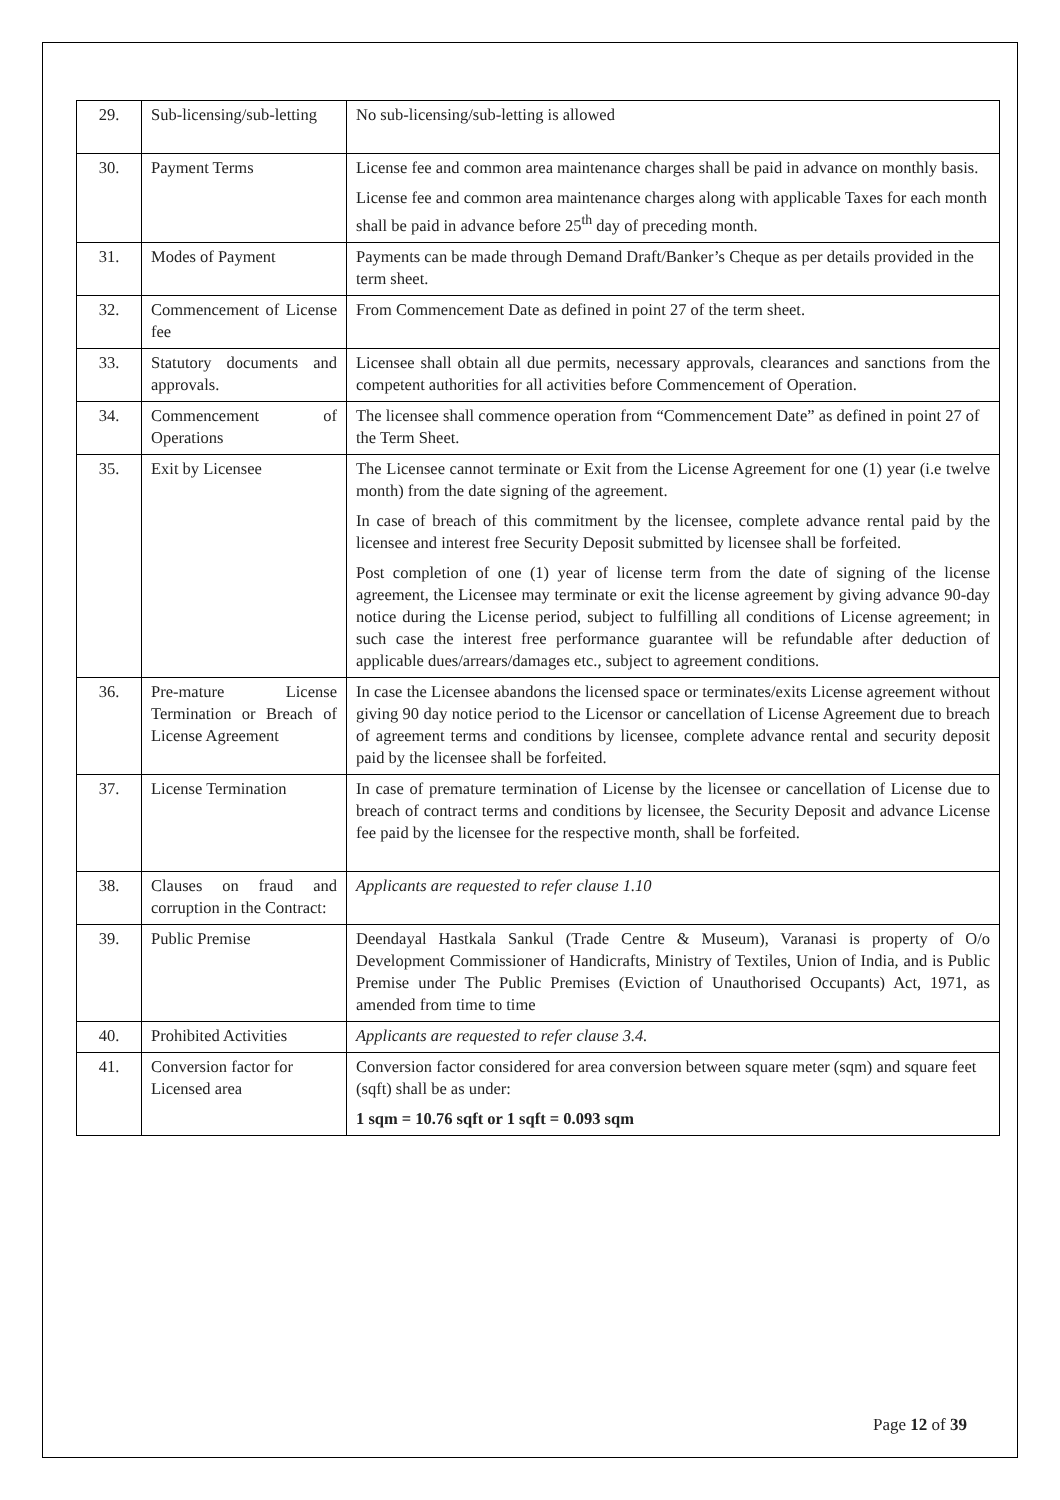| 29. | Sub-licensing/sub-letting | No sub-licensing/sub-letting is allowed |
| 30. | Payment Terms | License fee and common area maintenance charges shall be paid in advance on monthly basis. License fee and common area maintenance charges along with applicable Taxes for each month shall be paid in advance before 25<sup>th</sup> day of preceding month. |
| 31. | Modes of Payment | Payments can be made through Demand Draft/Banker’s Cheque as per details provided in the term sheet. |
| 32. | Commencement of License fee | From Commencement Date as defined in point 27 of the term sheet. |
| 33. | Statutory documents and approvals. | Licensee shall obtain all due permits, necessary approvals, clearances and sanctions from the competent authorities for all activities before Commencement of Operation. |
| 34. | Commencement of Operations | The licensee shall commence operation from “Commencement Date” as defined in point 27 of the Term Sheet. |
| 35. | Exit by Licensee | The Licensee cannot terminate or Exit from the License Agreement for one (1) year (i.e twelve month) from the date signing of the agreement. In case of breach of this commitment by the licensee, complete advance rental paid by the licensee and interest free Security Deposit submitted by licensee shall be forfeited. Post completion of one (1) year of license term from the date of signing of the license agreement, the Licensee may terminate or exit the license agreement by giving advance 90-day notice during the License period, subject to fulfilling all conditions of License agreement; in such case the interest free performance guarantee will be refundable after deduction of applicable dues/arrears/damages etc., subject to agreement conditions. |
| 36. | Pre-mature License Termination or Breach of License Agreement | In case the Licensee abandons the licensed space or terminates/exits License agreement without giving 90 day notice period to the Licensor or cancellation of License Agreement due to breach of agreement terms and conditions by licensee, complete advance rental and security deposit paid by the licensee shall be forfeited. |
| 37. | License Termination | In case of premature termination of License by the licensee or cancellation of License due to breach of contract terms and conditions by licensee, the Security Deposit and advance License fee paid by the licensee for the respective month, shall be forfeited. |
| 38. | Clauses on fraud and corruption in the Contract: | Applicants are requested to refer clause 1.10 |
| 39. | Public Premise | Deendayal Hastkala Sankul (Trade Centre & Museum), Varanasi is property of O/o Development Commissioner of Handicrafts, Ministry of Textiles, Union of India, and is Public Premise under The Public Premises (Eviction of Unauthorised Occupants) Act, 1971, as amended from time to time |
| 40. | Prohibited Activities | Applicants are requested to refer clause 3.4. |
| 41. | Conversion factor for Licensed area | Conversion factor considered for area conversion between square meter (sqm) and square feet (sqft) shall be as under: 1 sqm = 10.76 sqft or 1 sqft = 0.093 sqm |
Page 12 of 39